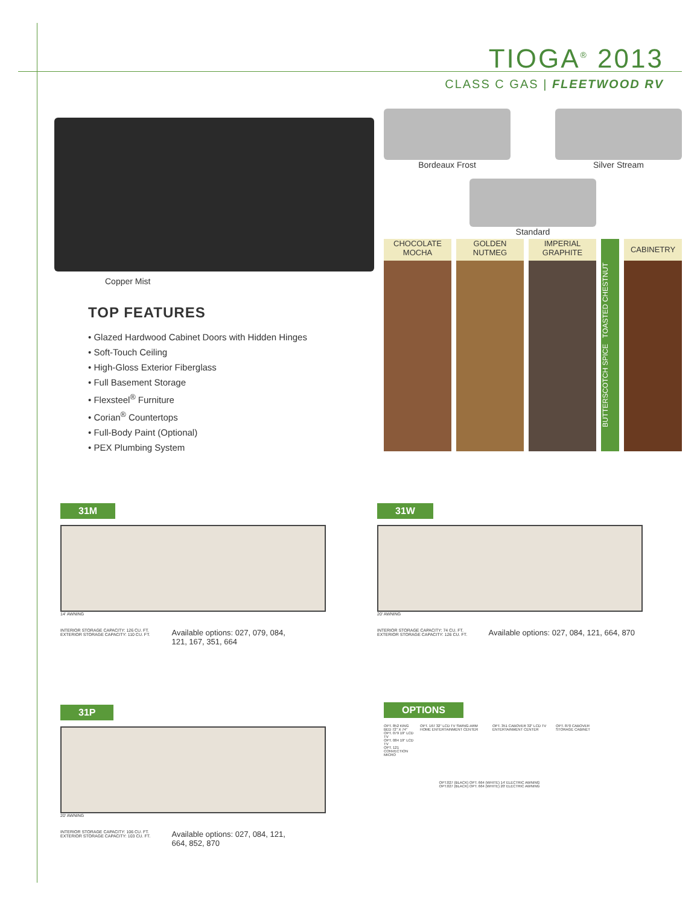TIOGA<sup>®</sup> 2013
CLASS C GAS | FLEETWOOD RV
Copper Mist
TOP FEATURES
• Glazed Hardwood Cabinet Doors with Hidden Hinges
• Soft-Touch Ceiling
• High-Gloss Exterior Fiberglass
• Full Basement Storage
• Flexsteel<sup>®</sup> Furniture
• Corian<sup>®</sup> Countertops
• Full-Body Paint (Optional)
• PEX Plumbing System
Bordeaux Frost Silver Stream
Standard
CHOCOLATE MOCHA
GOLDEN NUTMEG IMPERIAL GRAPHITE
BUTTERSCOTCH SPICE TOASTED CHESTNUT
CABINETRY
31M
14' AWNING
INTERIOR STORAGE CAPACITY: 126 CU. FT.
EXTERIOR STORAGE CAPACITY: 110 CU. FT. Available options: 027, 079, 084,
121, 167, 351, 664
31W
20' AWNING
INTERIOR STORAGE CAPACITY: 74 CU. FT.
EXTERIOR STORAGE CAPACITY: 126 CU. FT. Available options: 027, 084, 121, 664, 870
31P
20' AWNING
INTERIOR STORAGE CAPACITY: 106 CU. FT.
EXTERIOR STORAGE CAPACITY: 103 CU. FT. Available options: 027, 084, 121,
664, 852, 870
OPTIONS
OPT. 852 KING BED 72" X 74"
OPT. 079 19" LCD TV
OPT. 084 19" LCD TV
OPT. 121 CONVECTION MICRO
OPT. 167 32" LCD TV SWING-ARM HOME ENTERTAINMENT CENTER
OPT. 351 CABOVER 32" LCD TV ENTERTAINMENT CENTER
OPT. 870 CABOVER STORAGE CABINET
OPT.027 (BLACK) OPT. 664 (WHITE) 14' ELECTRIC AWNING
OPT.027 (BLACK) OPT. 664 (WHITE) 20' ELECTRIC AWNING